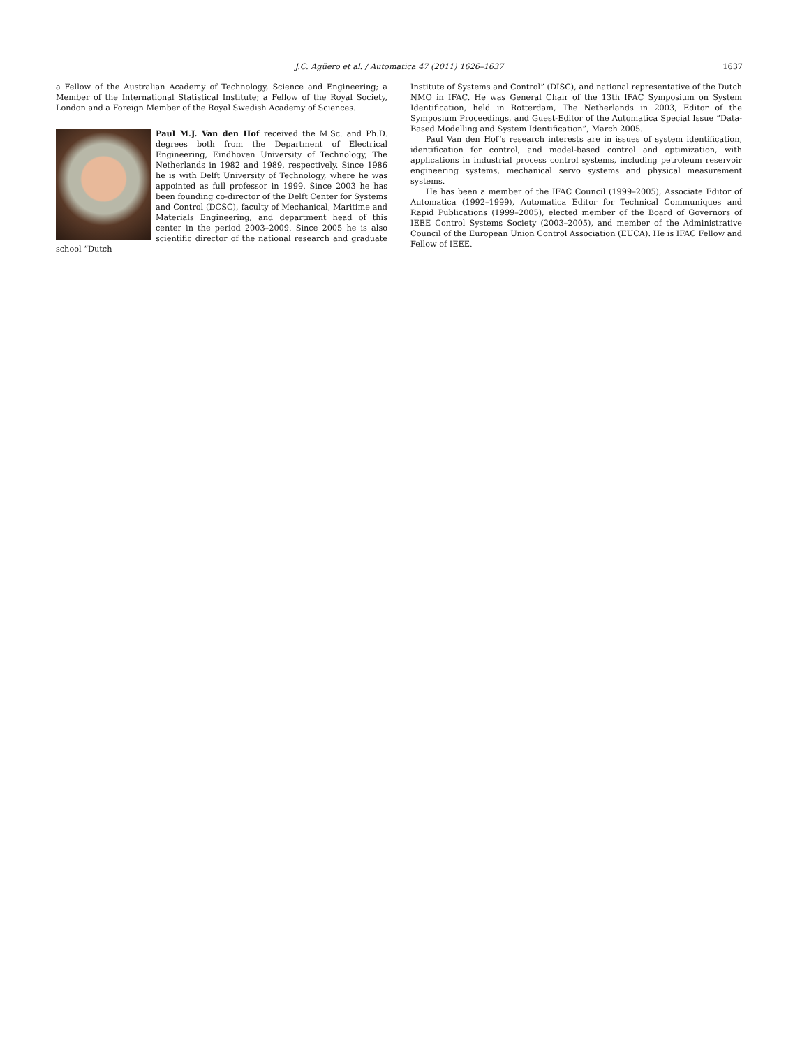J.C. Agüero et al. / Automatica 47 (2011) 1626–1637 1637
a Fellow of the Australian Academy of Technology, Science and Engineering; a Member of the International Statistical Institute; a Fellow of the Royal Society, London and a Foreign Member of the Royal Swedish Academy of Sciences.
Paul M.J. Van den Hof received the M.Sc. and Ph.D. degrees both from the Department of Electrical Engineering, Eindhoven University of Technology, The Netherlands in 1982 and 1989, respectively. Since 1986 he is with Delft University of Technology, where he was appointed as full professor in 1999. Since 2003 he has been founding co-director of the Delft Center for Systems and Control (DCSC), faculty of Mechanical, Maritime and Materials Engineering, and department head of this center in the period 2003–2009. Since 2005 he is also scientific director of the national research and graduate school “Dutch
Institute of Systems and Control” (DISC), and national representative of the Dutch NMO in IFAC. He was General Chair of the 13th IFAC Symposium on System Identification, held in Rotterdam, The Netherlands in 2003, Editor of the Symposium Proceedings, and Guest-Editor of the Automatica Special Issue “Data-Based Modelling and System Identification”, March 2005.
Paul Van den Hof’s research interests are in issues of system identification, identification for control, and model-based control and optimization, with applications in industrial process control systems, including petroleum reservoir engineering systems, mechanical servo systems and physical measurement systems.
He has been a member of the IFAC Council (1999–2005), Associate Editor of Automatica (1992–1999), Automatica Editor for Technical Communiques and Rapid Publications (1999–2005), elected member of the Board of Governors of IEEE Control Systems Society (2003–2005), and member of the Administrative Council of the European Union Control Association (EUCA). He is IFAC Fellow and Fellow of IEEE.